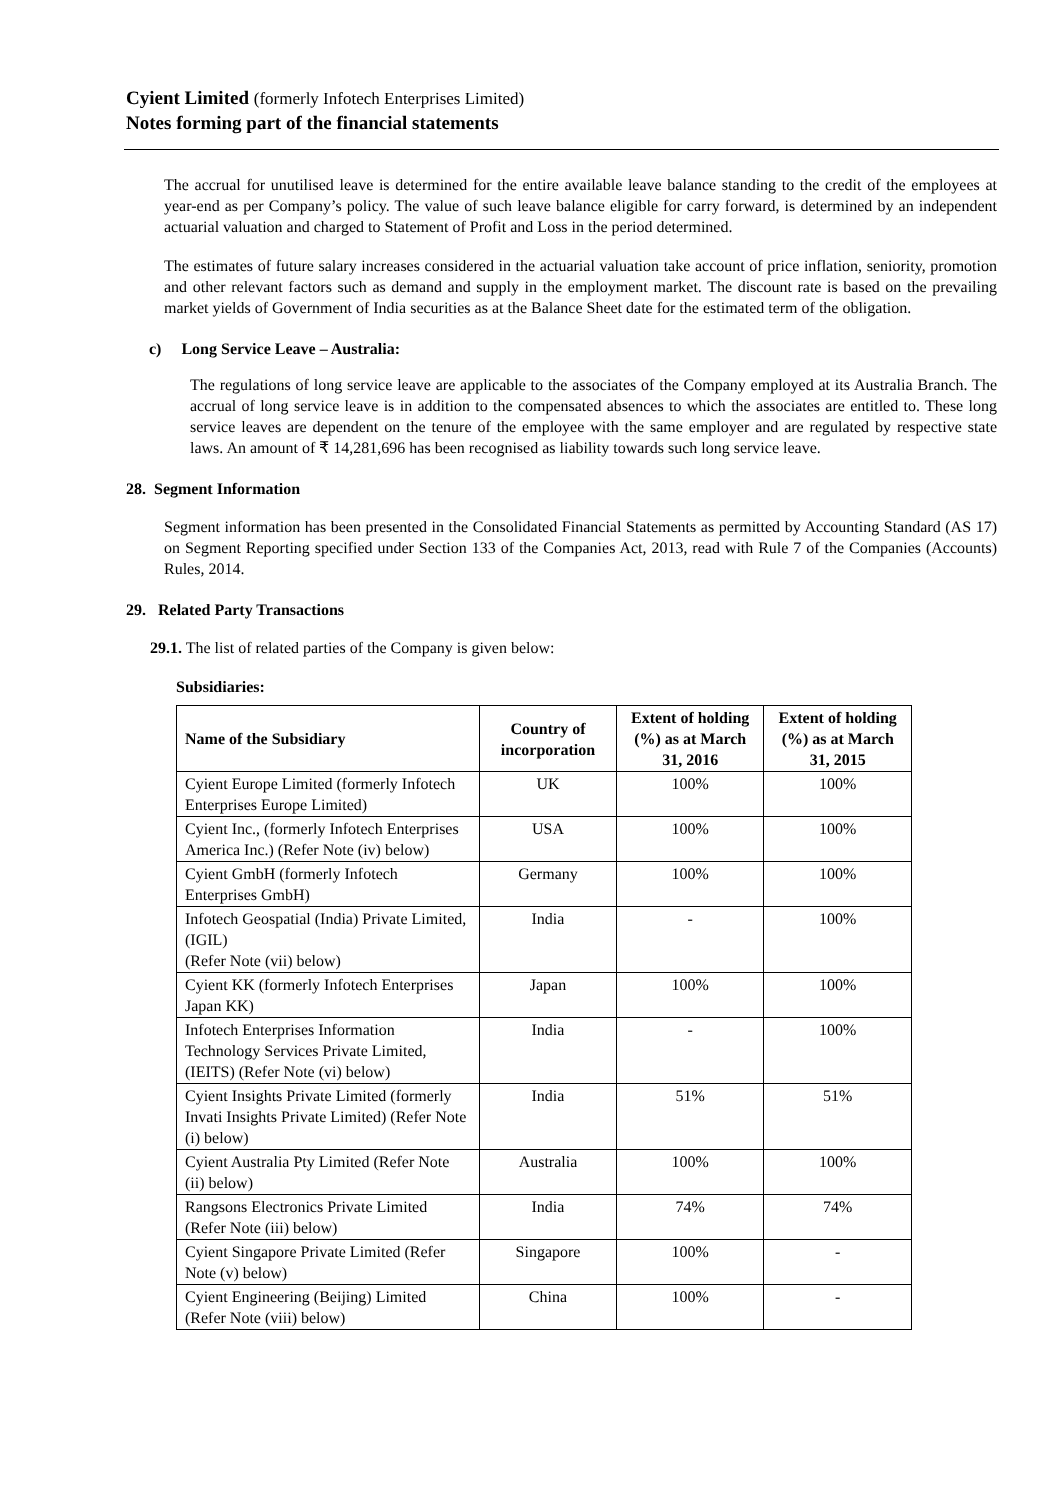Cyient Limited (formerly Infotech Enterprises Limited)
Notes forming part of the financial statements
The accrual for unutilised leave is determined for the entire available leave balance standing to the credit of the employees at year-end as per Company’s policy. The value of such leave balance eligible for carry forward, is determined by an independent actuarial valuation and charged to Statement of Profit and Loss in the period determined.
The estimates of future salary increases considered in the actuarial valuation take account of price inflation, seniority, promotion and other relevant factors such as demand and supply in the employment market. The discount rate is based on the prevailing market yields of Government of India securities as at the Balance Sheet date for the estimated term of the obligation.
c) Long Service Leave – Australia:
The regulations of long service leave are applicable to the associates of the Company employed at its Australia Branch. The accrual of long service leave is in addition to the compensated absences to which the associates are entitled to. These long service leaves are dependent on the tenure of the employee with the same employer and are regulated by respective state laws. An amount of ₹ 14,281,696 has been recognised as liability towards such long service leave.
28. Segment Information
Segment information has been presented in the Consolidated Financial Statements as permitted by Accounting Standard (AS 17) on Segment Reporting specified under Section 133 of the Companies Act, 2013, read with Rule 7 of the Companies (Accounts) Rules, 2014.
29. Related Party Transactions
29.1. The list of related parties of the Company is given below:
Subsidiaries:
| Name of the Subsidiary | Country of incorporation | Extent of holding (%) as at March 31, 2016 | Extent of holding (%) as at March 31, 2015 |
| --- | --- | --- | --- |
| Cyient Europe Limited (formerly Infotech Enterprises Europe Limited) | UK | 100% | 100% |
| Cyient Inc., (formerly Infotech Enterprises America Inc.) (Refer Note (iv) below) | USA | 100% | 100% |
| Cyient GmbH (formerly Infotech Enterprises GmbH) | Germany | 100% | 100% |
| Infotech Geospatial (India) Private Limited, (IGIL) (Refer Note (vii) below) | India | - | 100% |
| Cyient KK (formerly Infotech Enterprises Japan KK) | Japan | 100% | 100% |
| Infotech Enterprises Information Technology Services Private Limited, (IEITS) (Refer Note (vi) below) | India | - | 100% |
| Cyient Insights Private Limited (formerly Invati Insights Private Limited) (Refer Note (i) below) | India | 51% | 51% |
| Cyient Australia Pty Limited (Refer Note (ii) below) | Australia | 100% | 100% |
| Rangsons Electronics Private Limited (Refer Note (iii) below) | India | 74% | 74% |
| Cyient Singapore Private Limited (Refer Note (v) below) | Singapore | 100% | - |
| Cyient Engineering (Beijing) Limited (Refer Note (viii) below) | China | 100% | - |